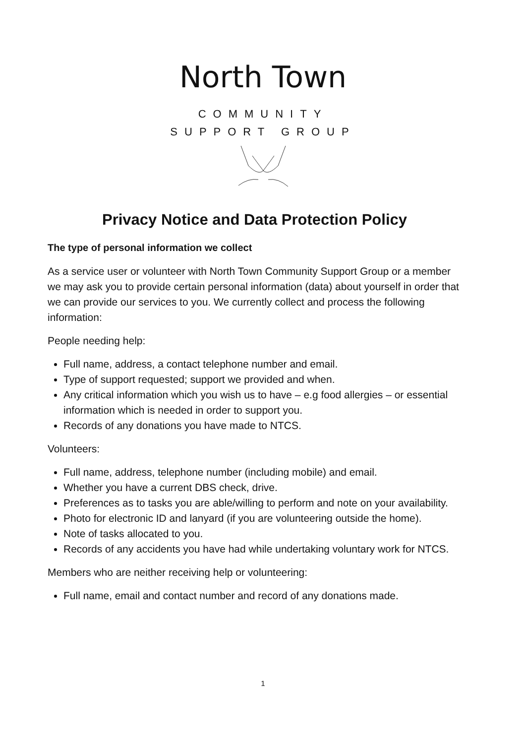North Town
COMMUNITY
SUPPORT GROUP
Privacy Notice and Data Protection Policy
The type of personal information we collect
As a service user or volunteer with North Town Community Support Group or a member we may ask you to provide certain personal information (data) about yourself in order that we can provide our services to you. We currently collect and process the following information:
People needing help:
Full name, address, a contact telephone number and email.
Type of support requested; support we provided and when.
Any critical information which you wish us to have – e.g food allergies – or essential information which is needed in order to support you.
Records of any donations you have made to NTCS.
Volunteers:
Full name, address, telephone number (including mobile) and email.
Whether you have a current DBS check, drive.
Preferences as to tasks you are able/willing to perform and note on your availability.
Photo for electronic ID and lanyard (if you are volunteering outside the home).
Note of tasks allocated to you.
Records of any accidents you have had while undertaking voluntary work for NTCS.
Members who are neither receiving help or volunteering:
Full name, email and contact number and record of any donations made.
1